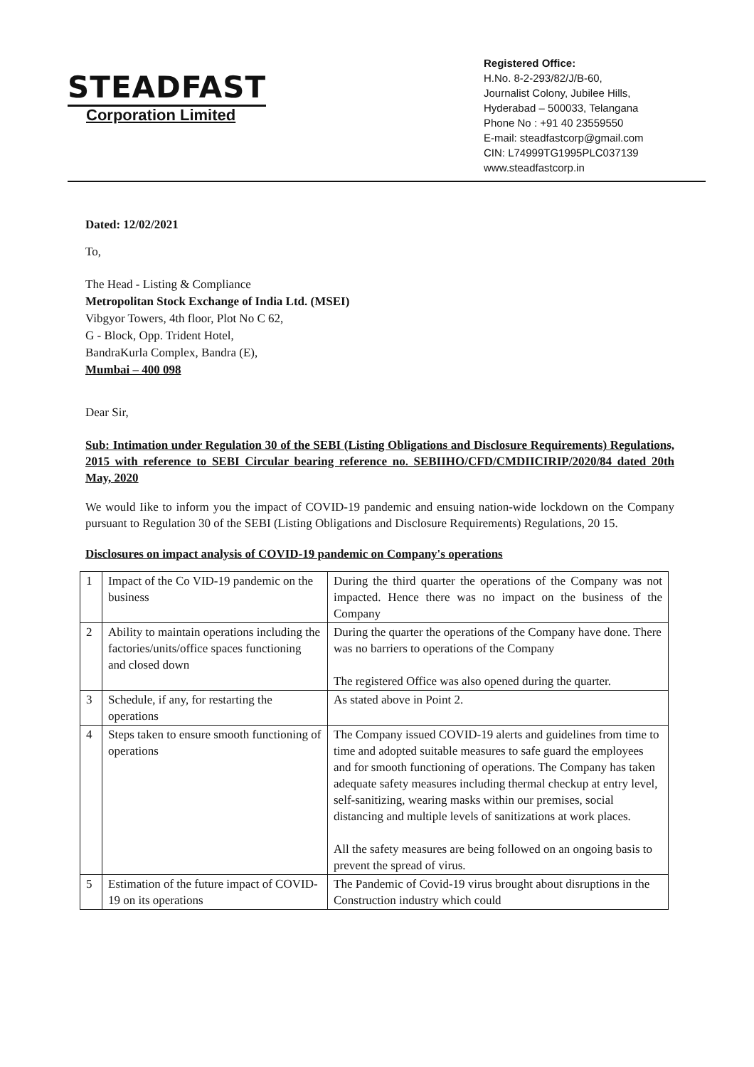STEADFAST
Corporation Limited
Registered Office:
H.No. 8-2-293/82/J/B-60,
Journalist Colony, Jubilee Hills,
Hyderabad – 500033, Telangana
Phone No : +91 40 23559550
E-mail: steadfastcorp@gmail.com
CIN: L74999TG1995PLC037139
www.steadfastcorp.in
Dated: 12/02/2021
To,
The Head - Listing & Compliance
Metropolitan Stock Exchange of India Ltd. (MSEI)
Vibgyor Towers, 4th floor, Plot No C 62,
G - Block, Opp. Trident Hotel,
BandraKurla Complex, Bandra (E),
Mumbai – 400 098
Dear Sir,
Sub: Intimation under Regulation 30 of the SEBI (Listing Obligations and Disclosure Requirements) Regulations, 2015 with reference to SEBI Circular bearing reference no. SEBIIHO/CFD/CMDIICIRIP/2020/84 dated 20th May, 2020
We would Iike to inform you the impact of COVID-19 pandemic and ensuing nation-wide lockdown on the Company pursuant to Regulation 30 of the SEBI (Listing Obligations and Disclosure Requirements) Regulations, 20 15.
Disclosures on impact analysis of COVID-19 pandemic on Company's operations
| 1 | Impact of the Co VID-19 pandemic on the business | During the third quarter the operations of the Company was not impacted. Hence there was no impact on the business of the Company |
| 2 | Ability to maintain operations including the factories/units/office spaces functioning and closed down | During the quarter the operations of the Company have done. There was no barriers to operations of the Company The registered Office was also opened during the quarter. |
| 3 | Schedule, if any, for restarting the operations | As stated above in Point 2. |
| 4 | Steps taken to ensure smooth functioning of operations | The Company issued COVID-19 alerts and guidelines from time to time and adopted suitable measures to safe guard the employees and for smooth functioning of operations. The Company has taken adequate safety measures including thermal checkup at entry level, self-sanitizing, wearing masks within our premises, social distancing and multiple levels of sanitizations at work places. All the safety measures are being followed on an ongoing basis to prevent the spread of virus. |
| 5 | Estimation of the future impact of COVID-19 on its operations | The Pandemic of Covid-19 virus brought about disruptions in the Construction industry which could |